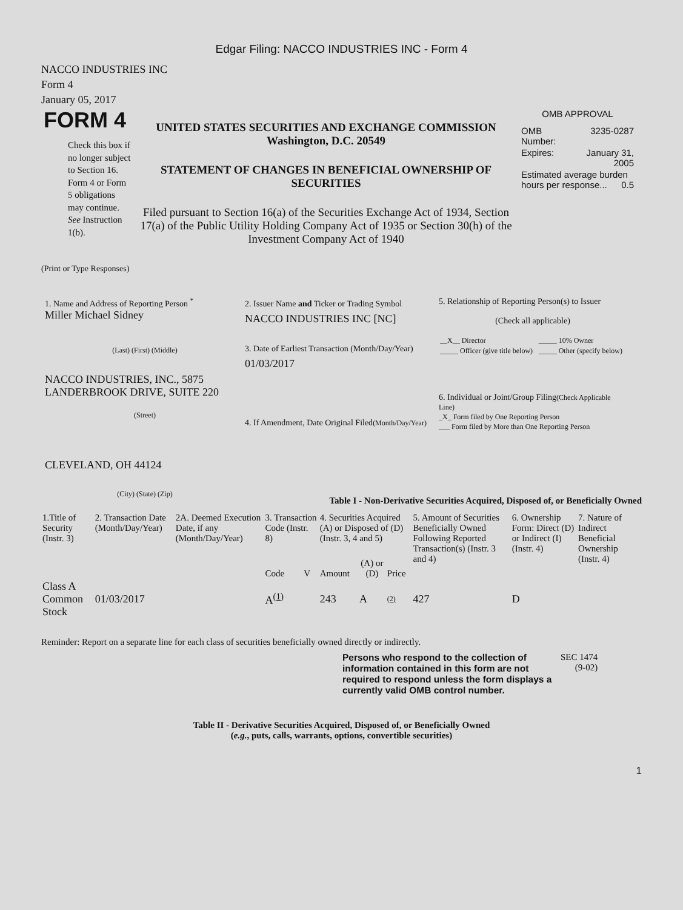Edgar Filing: NACCO INDUSTRIES INC - Form 4
NACCO INDUSTRIES INC
Form 4
January 05, 2017
FORM 4
Check this box if no longer subject to Section 16. Form 4 or Form 5 obligations may continue. See Instruction 1(b).
UNITED STATES SECURITIES AND EXCHANGE COMMISSION
Washington, D.C. 20549
STATEMENT OF CHANGES IN BENEFICIAL OWNERSHIP OF SECURITIES
Filed pursuant to Section 16(a) of the Securities Exchange Act of 1934, Section 17(a) of the Public Utility Holding Company Act of 1935 or Section 30(h) of the Investment Company Act of 1940
OMB APPROVAL
| OMB Number: | 3235-0287 |
| Expires: | January 31, 2005 |
| Estimated average burden hours per response... 0.5 | |
(Print or Type Responses)
1. Name and Address of Reporting Person <sup>*</sup>
Miller Michael Sidney
(Last) (First) (Middle)
NACCO INDUSTRIES, INC., 5875 LANDERBROOK DRIVE, SUITE 220
(Street)
CLEVELAND, OH 44124
(City) (State) (Zip)
2. Issuer Name and Ticker or Trading Symbol
NACCO INDUSTRIES INC [NC]
3. Date of Earliest Transaction (Month/Day/Year)
01/03/2017
4. If Amendment, Date Original Filed(Month/Day/Year)
5. Relationship of Reporting Person(s) to Issuer
(Check all applicable)
| __X__ Director | _____ 10% Owner |
| _____ Officer (give title below) | _____ Other (specify below) |
6. Individual or Joint/Group Filing(Check Applicable Line)
_X_ Form filed by One Reporting Person
___ Form filed by More than One Reporting Person
Table I - Non-Derivative Securities Acquired, Disposed of, or Beneficially Owned
| 1.Title of Security (Instr. 3) | 2. Transaction Date (Month/Day/Year) | 2A. Deemed Execution Date, if any (Month/Day/Year) | 3. Transaction Code (Instr. 8) | | 4. Securities Acquired (A) or Disposed of (D) (Instr. 3, 4 and 5) | | | 5. Amount of Securities Beneficially Owned Following Reported Transaction(s) (Instr. 3 and 4) | 6. Ownership Form: Direct (D) or Indirect (I) (Instr. 4) | 7. Nature of Indirect Beneficial Ownership (Instr. 4) |
| --- | --- | --- | --- | --- | --- | --- | --- | --- | --- | --- |
| | | | Code | V | Amount | (A) or (D) | Price | | | |
| Class A Common Stock | 01/03/2017 | | A<sup>(1)</sup> | | 243 | A | (2) | 427 | D | |
Reminder: Report on a separate line for each class of securities beneficially owned directly or indirectly.
Persons who respond to the collection of information contained in this form are not required to respond unless the form displays a currently valid OMB control number.
SEC 1474
(9-02)
Table II - Derivative Securities Acquired, Disposed of, or Beneficially Owned
(e.g., puts, calls, warrants, options, convertible securities)
1